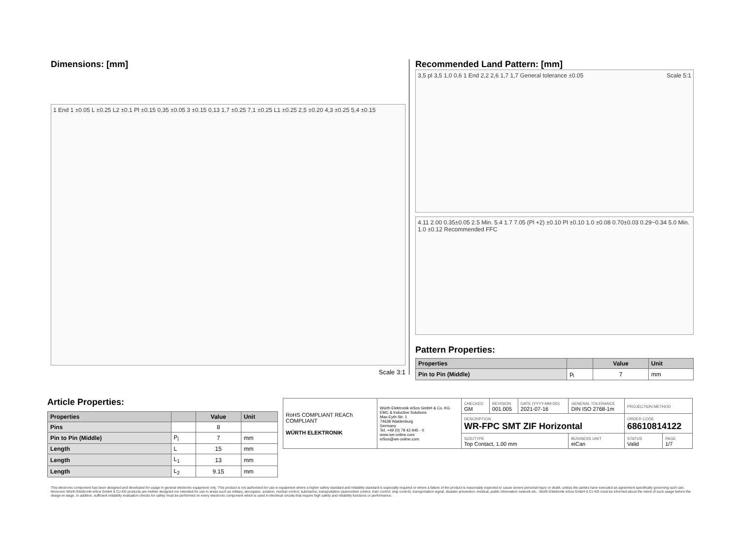Dimensions: [mm]
1 End 1 ±0.05 L ±0.25 L2 ±0.1 Pl ±0.15 0,35 ±0.05 3 ±0.15 0,13 1,7 ±0.25 7,1 ±0.25 L1 ±0.25 2,5 ±0.20 4,3 ±0.25 5,4 ±0.15
Scale 3:1
Recommended Land Pattern: [mm]
3,5 pl 3,5 1,0 0,6 1 End 2,2 2,6 1,7 1,7 General tolerance ±0.05 Scale 5:1
4.11 2.00 0.35±0.05 2.5 Min. 5.4 1.7 7.05 (Pl +2) ±0.10 Pl ±0.10 1.0 ±0.08 0.70±0.03 0.29~0.34 5.0 Min. 1.0 ±0.12 Recommended FFC
Pattern Properties:
| Properties | | Value | Unit |
| --- | --- | --- | --- |
| Pin to Pin (Middle) | p<sub>l</sub> | 7 | mm |
Article Properties:
| Properties | | Value | Unit |
| --- | --- | --- | --- |
| Pins | | 8 | |
| Pin to Pin (Middle) | P<sub>l</sub> | 7 | mm |
| Length | L | 15 | mm |
| Length | L<sub>1</sub> | 13 | mm |
| Length | L<sub>2</sub> | 9.15 | mm |
| RoHS COMPLIANT REACh COMPLIANT WÜRTH ELEKTRONIK | Würth Elektronik eiSos GmbH & Co. KG EMC & Inductive Solutions Max-Eyth-Str. 1 74638 Waldenburg Germany Tel. +49 (0) 79 42 945 - 0 www.we-online.com eiSos@we-online.com | CHECKED GM | REVISION 001.005 | DATE (YYYY-MM-DD) 2021-07-16 | GENERAL TOLERANCE DIN ISO 2768-1m | PROJECTION METHOD | |
| | | DESCRIPTION WR-FPC SMT ZIF Horizontal | | | | ORDER CODE 68610814122 | |
| | | SIZE/TYPE Top Contact, 1.00 mm | | | BUSINESS UNIT eiCan | STATUS Valid | PAGE 1/7 |
This electronic component has been designed and developed for usage in general electronic equipment only. This product is not authorized for use in equipment where a higher safety standard and reliability standard is especially required or where a failure of the product is reasonably expected to cause severe personal injury or death, unless the parties have executed an agreement specifically governing such use. Moreover Würth Elektronik eiSos GmbH & Co KG products are neither designed nor intended for use in areas such as military, aerospace, aviation, nuclear control, submarine, transportation (automotive control, train control, ship control), transportation signal, disaster prevention, medical, public information network etc.. Würth Elektronik eiSos GmbH & Co KG must be informed about the intent of such usage before the design-in stage. In addition, sufficient reliability evaluation checks for safety must be performed on every electronic component which is used in electrical circuits that require high safety and reliability functions or performance.